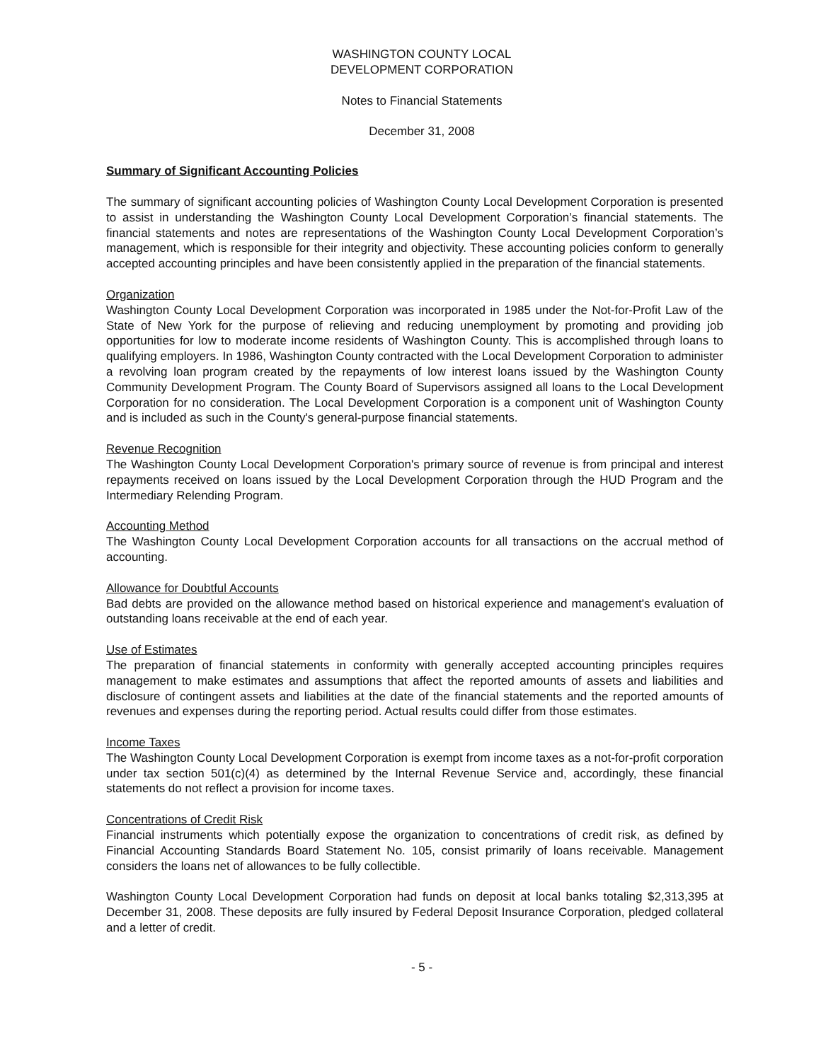WASHINGTON COUNTY LOCAL
DEVELOPMENT CORPORATION
Notes to Financial Statements
December 31, 2008
Summary of Significant Accounting Policies
The summary of significant accounting policies of Washington County Local Development Corporation is presented to assist in understanding the Washington County Local Development Corporation’s financial statements. The financial statements and notes are representations of the Washington County Local Development Corporation’s management, which is responsible for their integrity and objectivity. These accounting policies conform to generally accepted accounting principles and have been consistently applied in the preparation of the financial statements.
Organization
Washington County Local Development Corporation was incorporated in 1985 under the Not-for-Profit Law of the State of New York for the purpose of relieving and reducing unemployment by promoting and providing job opportunities for low to moderate income residents of Washington County. This is accomplished through loans to qualifying employers. In 1986, Washington County contracted with the Local Development Corporation to administer a revolving loan program created by the repayments of low interest loans issued by the Washington County Community Development Program. The County Board of Supervisors assigned all loans to the Local Development Corporation for no consideration. The Local Development Corporation is a component unit of Washington County and is included as such in the County's general-purpose financial statements.
Revenue Recognition
The Washington County Local Development Corporation's primary source of revenue is from principal and interest repayments received on loans issued by the Local Development Corporation through the HUD Program and the Intermediary Relending Program.
Accounting Method
The Washington County Local Development Corporation accounts for all transactions on the accrual method of accounting.
Allowance for Doubtful Accounts
Bad debts are provided on the allowance method based on historical experience and management's evaluation of outstanding loans receivable at the end of each year.
Use of Estimates
The preparation of financial statements in conformity with generally accepted accounting principles requires management to make estimates and assumptions that affect the reported amounts of assets and liabilities and disclosure of contingent assets and liabilities at the date of the financial statements and the reported amounts of revenues and expenses during the reporting period. Actual results could differ from those estimates.
Income Taxes
The Washington County Local Development Corporation is exempt from income taxes as a not-for-profit corporation under tax section 501(c)(4) as determined by the Internal Revenue Service and, accordingly, these financial statements do not reflect a provision for income taxes.
Concentrations of Credit Risk
Financial instruments which potentially expose the organization to concentrations of credit risk, as defined by Financial Accounting Standards Board Statement No. 105, consist primarily of loans receivable. Management considers the loans net of allowances to be fully collectible.
Washington County Local Development Corporation had funds on deposit at local banks totaling $2,313,395 at December 31, 2008. These deposits are fully insured by Federal Deposit Insurance Corporation, pledged collateral and a letter of credit.
- 5 -